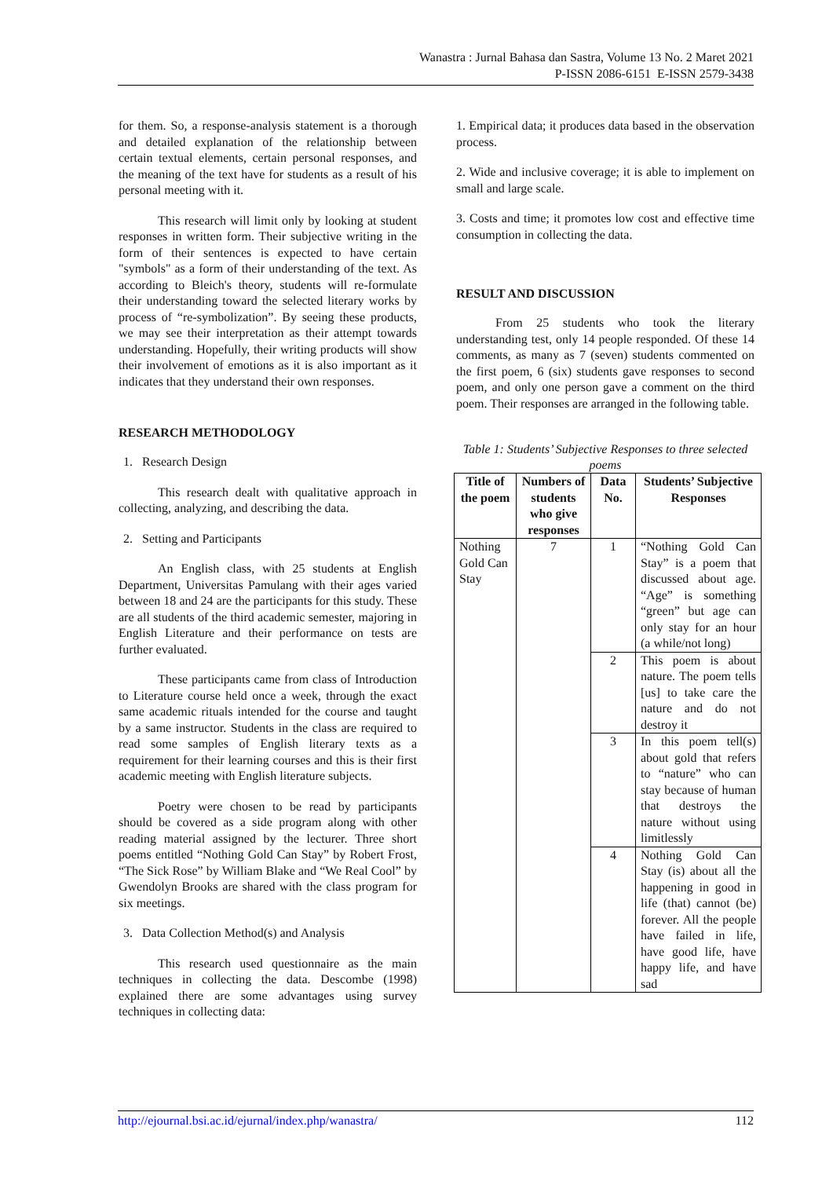Wanastra : Jurnal Bahasa dan Sastra, Volume 13 No. 2 Maret 2021
P-ISSN 2086-6151 E-ISSN 2579-3438
for them. So, a response-analysis statement is a thorough and detailed explanation of the relationship between certain textual elements, certain personal responses, and the meaning of the text have for students as a result of his personal meeting with it.
This research will limit only by looking at student responses in written form. Their subjective writing in the form of their sentences is expected to have certain "symbols" as a form of their understanding of the text. As according to Bleich's theory, students will re-formulate their understanding toward the selected literary works by process of “re-symbolization”. By seeing these products, we may see their interpretation as their attempt towards understanding. Hopefully, their writing products will show their involvement of emotions as it is also important as it indicates that they understand their own responses.
RESEARCH METHODOLOGY
1. Research Design
This research dealt with qualitative approach in collecting, analyzing, and describing the data.
2. Setting and Participants
An English class, with 25 students at English Department, Universitas Pamulang with their ages varied between 18 and 24 are the participants for this study. These are all students of the third academic semester, majoring in English Literature and their performance on tests are further evaluated.
These participants came from class of Introduction to Literature course held once a week, through the exact same academic rituals intended for the course and taught by a same instructor. Students in the class are required to read some samples of English literary texts as a requirement for their learning courses and this is their first academic meeting with English literature subjects.
Poetry were chosen to be read by participants should be covered as a side program along with other reading material assigned by the lecturer. Three short poems entitled “Nothing Gold Can Stay” by Robert Frost, “The Sick Rose” by William Blake and “We Real Cool” by Gwendolyn Brooks are shared with the class program for six meetings.
3. Data Collection Method(s) and Analysis
This research used questionnaire as the main techniques in collecting the data. Descombe (1998) explained there are some advantages using survey techniques in collecting data:
1. Empirical data; it produces data based in the observation process.
2. Wide and inclusive coverage; it is able to implement on small and large scale.
3. Costs and time; it promotes low cost and effective time consumption in collecting the data.
RESULT AND DISCUSSION
From 25 students who took the literary understanding test, only 14 people responded. Of these 14 comments, as many as 7 (seven) students commented on the first poem, 6 (six) students gave responses to second poem, and only one person gave a comment on the third poem. Their responses are arranged in the following table.
Table 1: Students’ Subjective Responses to three selected poems
| Title of the poem | Numbers of students who give responses | Data No. | Students’ Subjective Responses |
| --- | --- | --- | --- |
| Nothing Gold Can Stay | 7 | 1 | “Nothing Gold Can Stay” is a poem that discussed about age. “Age” is something “green” but age can only stay for an hour (a while/not long) |
| | | 2 | This poem is about nature. The poem tells [us] to take care the nature and do not destroy it |
| | | 3 | In this poem tell(s) about gold that refers to “nature” who can stay because of human that destroys the nature without using limitlessly |
| | | 4 | Nothing Gold Can Stay (is) about all the happening in good in life (that) cannot (be) forever. All the people have failed in life, have good life, have happy life, and have sad |
http://ejournal.bsi.ac.id/ejurnal/index.php/wanastra/ 112